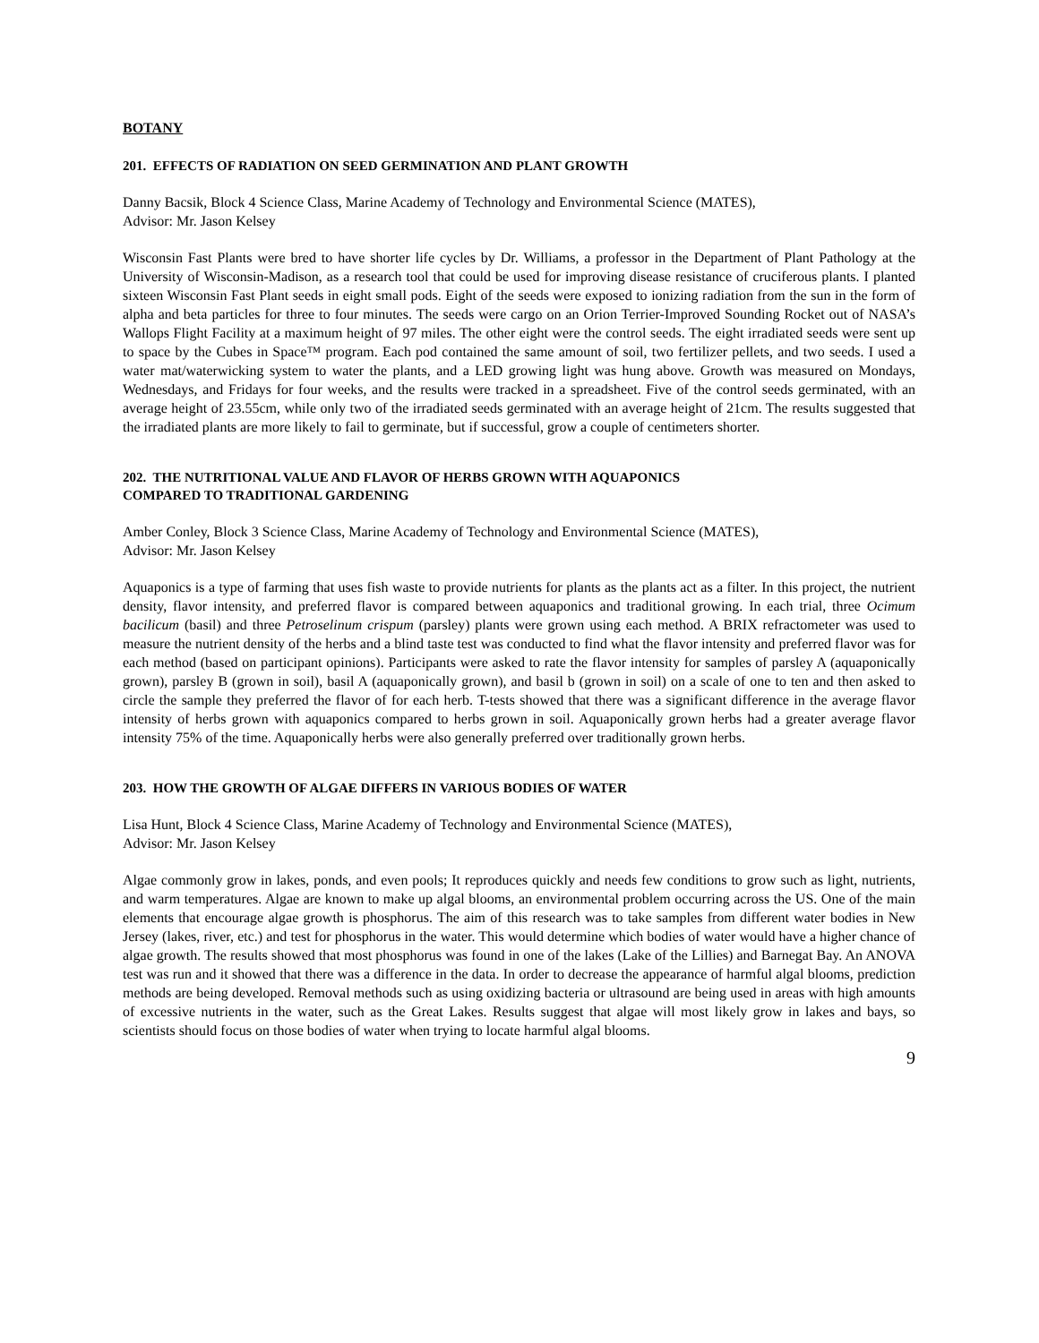BOTANY
201. EFFECTS OF RADIATION ON SEED GERMINATION AND PLANT GROWTH
Danny Bacsik, Block 4 Science Class, Marine Academy of Technology and Environmental Science (MATES),
Advisor: Mr. Jason Kelsey
Wisconsin Fast Plants were bred to have shorter life cycles by Dr. Williams, a professor in the Department of Plant Pathology at the University of Wisconsin-Madison, as a research tool that could be used for improving disease resistance of cruciferous plants. I planted sixteen Wisconsin Fast Plant seeds in eight small pods. Eight of the seeds were exposed to ionizing radiation from the sun in the form of alpha and beta particles for three to four minutes. The seeds were cargo on an Orion Terrier-Improved Sounding Rocket out of NASA’s Wallops Flight Facility at a maximum height of 97 miles. The other eight were the control seeds. The eight irradiated seeds were sent up to space by the Cubes in Space™ program. Each pod contained the same amount of soil, two fertilizer pellets, and two seeds. I used a water mat/waterwicking system to water the plants, and a LED growing light was hung above. Growth was measured on Mondays, Wednesdays, and Fridays for four weeks, and the results were tracked in a spreadsheet. Five of the control seeds germinated, with an average height of 23.55cm, while only two of the irradiated seeds germinated with an average height of 21cm. The results suggested that the irradiated plants are more likely to fail to germinate, but if successful, grow a couple of centimeters shorter.
202. THE NUTRITIONAL VALUE AND FLAVOR OF HERBS GROWN WITH AQUAPONICS
COMPARED TO TRADITIONAL GARDENING
Amber Conley, Block 3 Science Class, Marine Academy of Technology and Environmental Science (MATES),
Advisor: Mr. Jason Kelsey
Aquaponics is a type of farming that uses fish waste to provide nutrients for plants as the plants act as a filter. In this project, the nutrient density, flavor intensity, and preferred flavor is compared between aquaponics and traditional growing. In each trial, three Ocimum bacilicum (basil) and three Petroselinum crispum (parsley) plants were grown using each method. A BRIX refractometer was used to measure the nutrient density of the herbs and a blind taste test was conducted to find what the flavor intensity and preferred flavor was for each method (based on participant opinions). Participants were asked to rate the flavor intensity for samples of parsley A (aquaponically grown), parsley B (grown in soil), basil A (aquaponically grown), and basil b (grown in soil) on a scale of one to ten and then asked to circle the sample they preferred the flavor of for each herb. T-tests showed that there was a significant difference in the average flavor intensity of herbs grown with aquaponics compared to herbs grown in soil. Aquaponically grown herbs had a greater average flavor intensity 75% of the time. Aquaponically herbs were also generally preferred over traditionally grown herbs.
203. HOW THE GROWTH OF ALGAE DIFFERS IN VARIOUS BODIES OF WATER
Lisa Hunt, Block 4 Science Class, Marine Academy of Technology and Environmental Science (MATES),
Advisor: Mr. Jason Kelsey
Algae commonly grow in lakes, ponds, and even pools; It reproduces quickly and needs few conditions to grow such as light, nutrients, and warm temperatures. Algae are known to make up algal blooms, an environmental problem occurring across the US. One of the main elements that encourage algae growth is phosphorus. The aim of this research was to take samples from different water bodies in New Jersey (lakes, river, etc.) and test for phosphorus in the water. This would determine which bodies of water would have a higher chance of algae growth. The results showed that most phosphorus was found in one of the lakes (Lake of the Lillies) and Barnegat Bay. An ANOVA test was run and it showed that there was a difference in the data. In order to decrease the appearance of harmful algal blooms, prediction methods are being developed. Removal methods such as using oxidizing bacteria or ultrasound are being used in areas with high amounts of excessive nutrients in the water, such as the Great Lakes. Results suggest that algae will most likely grow in lakes and bays, so scientists should focus on those bodies of water when trying to locate harmful algal blooms.
9